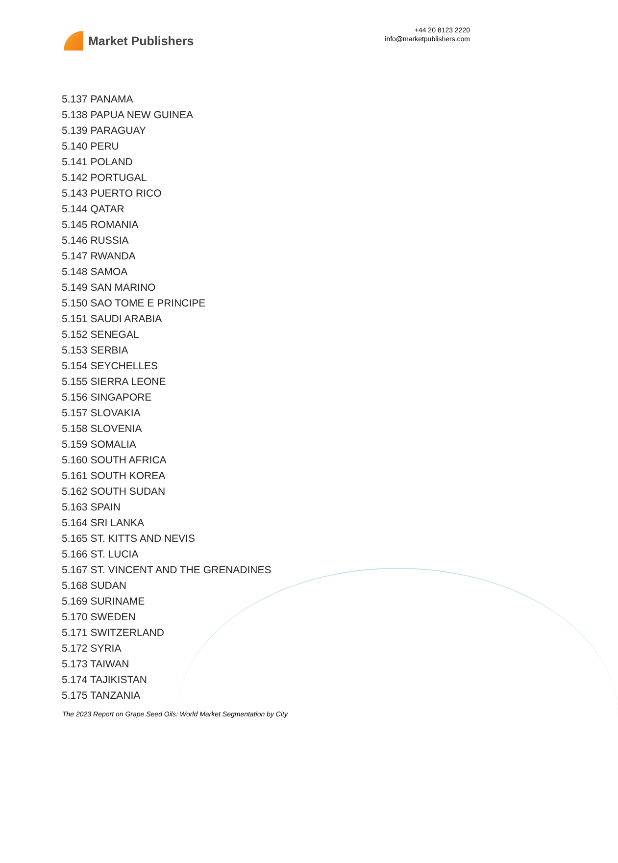Market Publishers
+44 20 8123 2220
info@marketpublishers.com
5.137 PANAMA
5.138 PAPUA NEW GUINEA
5.139 PARAGUAY
5.140 PERU
5.141 POLAND
5.142 PORTUGAL
5.143 PUERTO RICO
5.144 QATAR
5.145 ROMANIA
5.146 RUSSIA
5.147 RWANDA
5.148 SAMOA
5.149 SAN MARINO
5.150 SAO TOME E PRINCIPE
5.151 SAUDI ARABIA
5.152 SENEGAL
5.153 SERBIA
5.154 SEYCHELLES
5.155 SIERRA LEONE
5.156 SINGAPORE
5.157 SLOVAKIA
5.158 SLOVENIA
5.159 SOMALIA
5.160 SOUTH AFRICA
5.161 SOUTH KOREA
5.162 SOUTH SUDAN
5.163 SPAIN
5.164 SRI LANKA
5.165 ST. KITTS AND NEVIS
5.166 ST. LUCIA
5.167 ST. VINCENT AND THE GRENADINES
5.168 SUDAN
5.169 SURINAME
5.170 SWEDEN
5.171 SWITZERLAND
5.172 SYRIA
5.173 TAIWAN
5.174 TAJIKISTAN
5.175 TANZANIA
The 2023 Report on Grape Seed Oils: World Market Segmentation by City